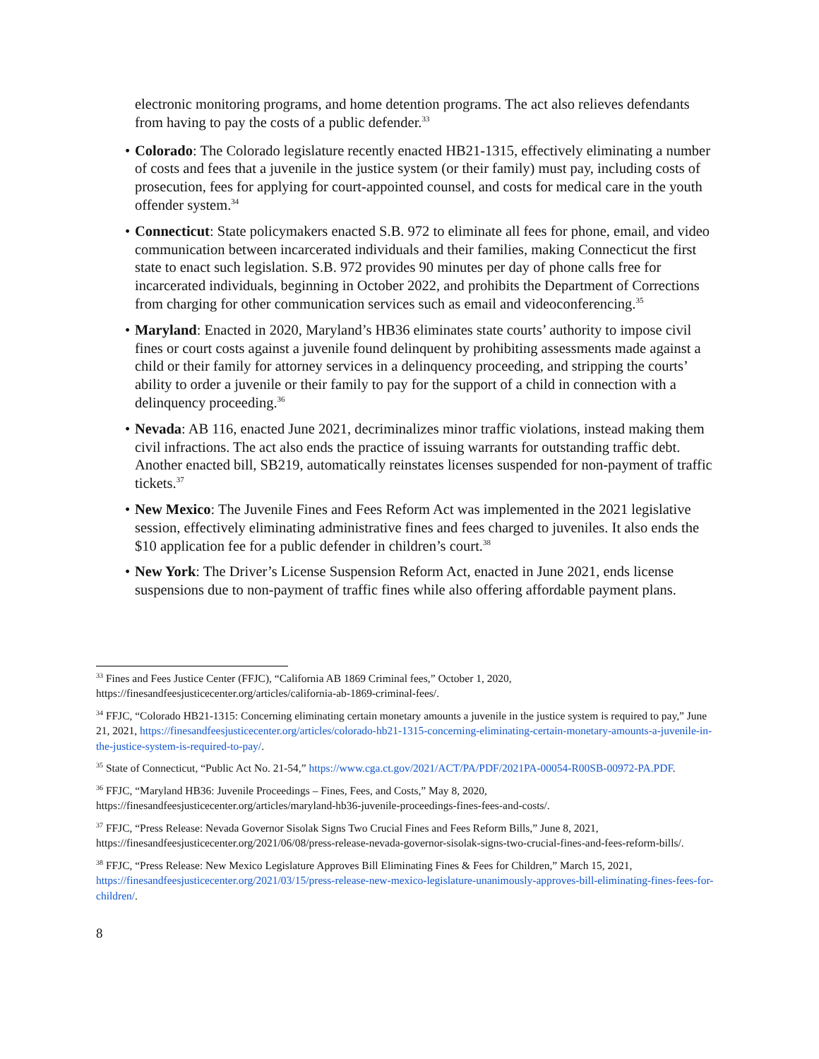electronic monitoring programs, and home detention programs. The act also relieves defendants from having to pay the costs of a public defender.<sup>33</sup>
• Colorado: The Colorado legislature recently enacted HB21-1315, effectively eliminating a number of costs and fees that a juvenile in the justice system (or their family) must pay, including costs of prosecution, fees for applying for court-appointed counsel, and costs for medical care in the youth offender system.<sup>34</sup>
• Connecticut: State policymakers enacted S.B. 972 to eliminate all fees for phone, email, and video communication between incarcerated individuals and their families, making Connecticut the first state to enact such legislation. S.B. 972 provides 90 minutes per day of phone calls free for incarcerated individuals, beginning in October 2022, and prohibits the Department of Corrections from charging for other communication services such as email and videoconferencing.<sup>35</sup>
• Maryland: Enacted in 2020, Maryland’s HB36 eliminates state courts’ authority to impose civil fines or court costs against a juvenile found delinquent by prohibiting assessments made against a child or their family for attorney services in a delinquency proceeding, and stripping the courts’ ability to order a juvenile or their family to pay for the support of a child in connection with a delinquency proceeding.<sup>36</sup>
• Nevada: AB 116, enacted June 2021, decriminalizes minor traffic violations, instead making them civil infractions. The act also ends the practice of issuing warrants for outstanding traffic debt. Another enacted bill, SB219, automatically reinstates licenses suspended for non-payment of traffic tickets.<sup>37</sup>
• New Mexico: The Juvenile Fines and Fees Reform Act was implemented in the 2021 legislative session, effectively eliminating administrative fines and fees charged to juveniles. It also ends the $10 application fee for a public defender in children’s court.<sup>38</sup>
• New York: The Driver’s License Suspension Reform Act, enacted in June 2021, ends license suspensions due to non-payment of traffic fines while also offering affordable payment plans.
<sup>33</sup> Fines and Fees Justice Center (FFJC), “California AB 1869 Criminal fees,” October 1, 2020, https://finesandfeesjusticecenter.org/articles/california-ab-1869-criminal-fees/.
<sup>34</sup> FFJC, “Colorado HB21-1315: Concerning eliminating certain monetary amounts a juvenile in the justice system is required to pay,” June 21, 2021, https://finesandfeesjusticecenter.org/articles/colorado-hb21-1315-concerning-eliminating-certain-monetary-amounts-a-juvenile-in-the-justice-system-is-required-to-pay/.
<sup>35</sup> State of Connecticut, “Public Act No. 21-54,” https://www.cga.ct.gov/2021/ACT/PA/PDF/2021PA-00054-R00SB-00972-PA.PDF.
<sup>36</sup> FFJC, “Maryland HB36: Juvenile Proceedings – Fines, Fees, and Costs,” May 8, 2020, https://finesandfeesjusticecenter.org/articles/maryland-hb36-juvenile-proceedings-fines-fees-and-costs/.
<sup>37</sup> FFJC, “Press Release: Nevada Governor Sisolak Signs Two Crucial Fines and Fees Reform Bills,” June 8, 2021, https://finesandfeesjusticecenter.org/2021/06/08/press-release-nevada-governor-sisolak-signs-two-crucial-fines-and-fees-reform-bills/.
<sup>38</sup> FFJC, “Press Release: New Mexico Legislature Approves Bill Eliminating Fines & Fees for Children,” March 15, 2021, https://finesandfeesjusticecenter.org/2021/03/15/press-release-new-mexico-legislature-unanimously-approves-bill-eliminating-fines-fees-for-children/.
8